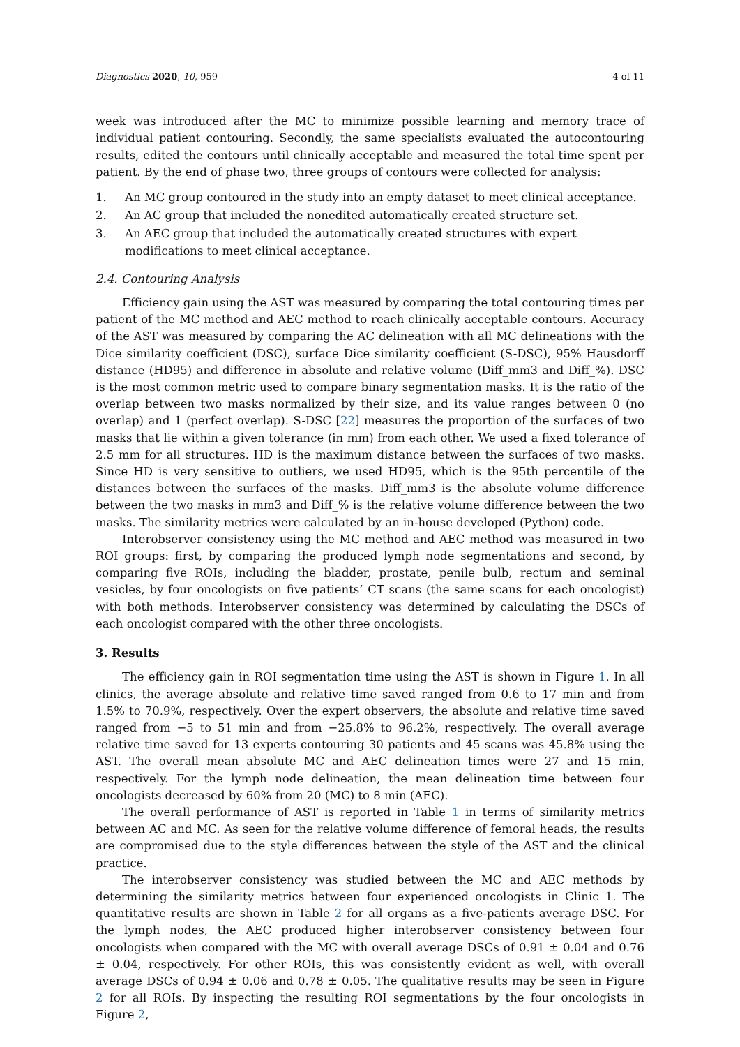Diagnostics 2020, 10, 959 4 of 11
week was introduced after the MC to minimize possible learning and memory trace of individual patient contouring. Secondly, the same specialists evaluated the autocontouring results, edited the contours until clinically acceptable and measured the total time spent per patient. By the end of phase two, three groups of contours were collected for analysis:
1. An MC group contoured in the study into an empty dataset to meet clinical acceptance.
2. An AC group that included the nonedited automatically created structure set.
3. An AEC group that included the automatically created structures with expert modifications to meet clinical acceptance.
2.4. Contouring Analysis
Efficiency gain using the AST was measured by comparing the total contouring times per patient of the MC method and AEC method to reach clinically acceptable contours. Accuracy of the AST was measured by comparing the AC delineation with all MC delineations with the Dice similarity coefficient (DSC), surface Dice similarity coefficient (S-DSC), 95% Hausdorff distance (HD95) and difference in absolute and relative volume (Diff_mm3 and Diff_%). DSC is the most common metric used to compare binary segmentation masks. It is the ratio of the overlap between two masks normalized by their size, and its value ranges between 0 (no overlap) and 1 (perfect overlap). S-DSC [22] measures the proportion of the surfaces of two masks that lie within a given tolerance (in mm) from each other. We used a fixed tolerance of 2.5 mm for all structures. HD is the maximum distance between the surfaces of two masks. Since HD is very sensitive to outliers, we used HD95, which is the 95th percentile of the distances between the surfaces of the masks. Diff_mm3 is the absolute volume difference between the two masks in mm3 and Diff_% is the relative volume difference between the two masks. The similarity metrics were calculated by an in-house developed (Python) code.
Interobserver consistency using the MC method and AEC method was measured in two ROI groups: first, by comparing the produced lymph node segmentations and second, by comparing five ROIs, including the bladder, prostate, penile bulb, rectum and seminal vesicles, by four oncologists on five patients’ CT scans (the same scans for each oncologist) with both methods. Interobserver consistency was determined by calculating the DSCs of each oncologist compared with the other three oncologists.
3. Results
The efficiency gain in ROI segmentation time using the AST is shown in Figure 1. In all clinics, the average absolute and relative time saved ranged from 0.6 to 17 min and from 1.5% to 70.9%, respectively. Over the expert observers, the absolute and relative time saved ranged from −5 to 51 min and from −25.8% to 96.2%, respectively. The overall average relative time saved for 13 experts contouring 30 patients and 45 scans was 45.8% using the AST. The overall mean absolute MC and AEC delineation times were 27 and 15 min, respectively. For the lymph node delineation, the mean delineation time between four oncologists decreased by 60% from 20 (MC) to 8 min (AEC).
The overall performance of AST is reported in Table 1 in terms of similarity metrics between AC and MC. As seen for the relative volume difference of femoral heads, the results are compromised due to the style differences between the style of the AST and the clinical practice.
The interobserver consistency was studied between the MC and AEC methods by determining the similarity metrics between four experienced oncologists in Clinic 1. The quantitative results are shown in Table 2 for all organs as a five-patients average DSC. For the lymph nodes, the AEC produced higher interobserver consistency between four oncologists when compared with the MC with overall average DSCs of 0.91 ± 0.04 and 0.76 ± 0.04, respectively. For other ROIs, this was consistently evident as well, with overall average DSCs of 0.94 ± 0.06 and 0.78 ± 0.05. The qualitative results may be seen in Figure 2 for all ROIs. By inspecting the resulting ROI segmentations by the four oncologists in Figure 2,